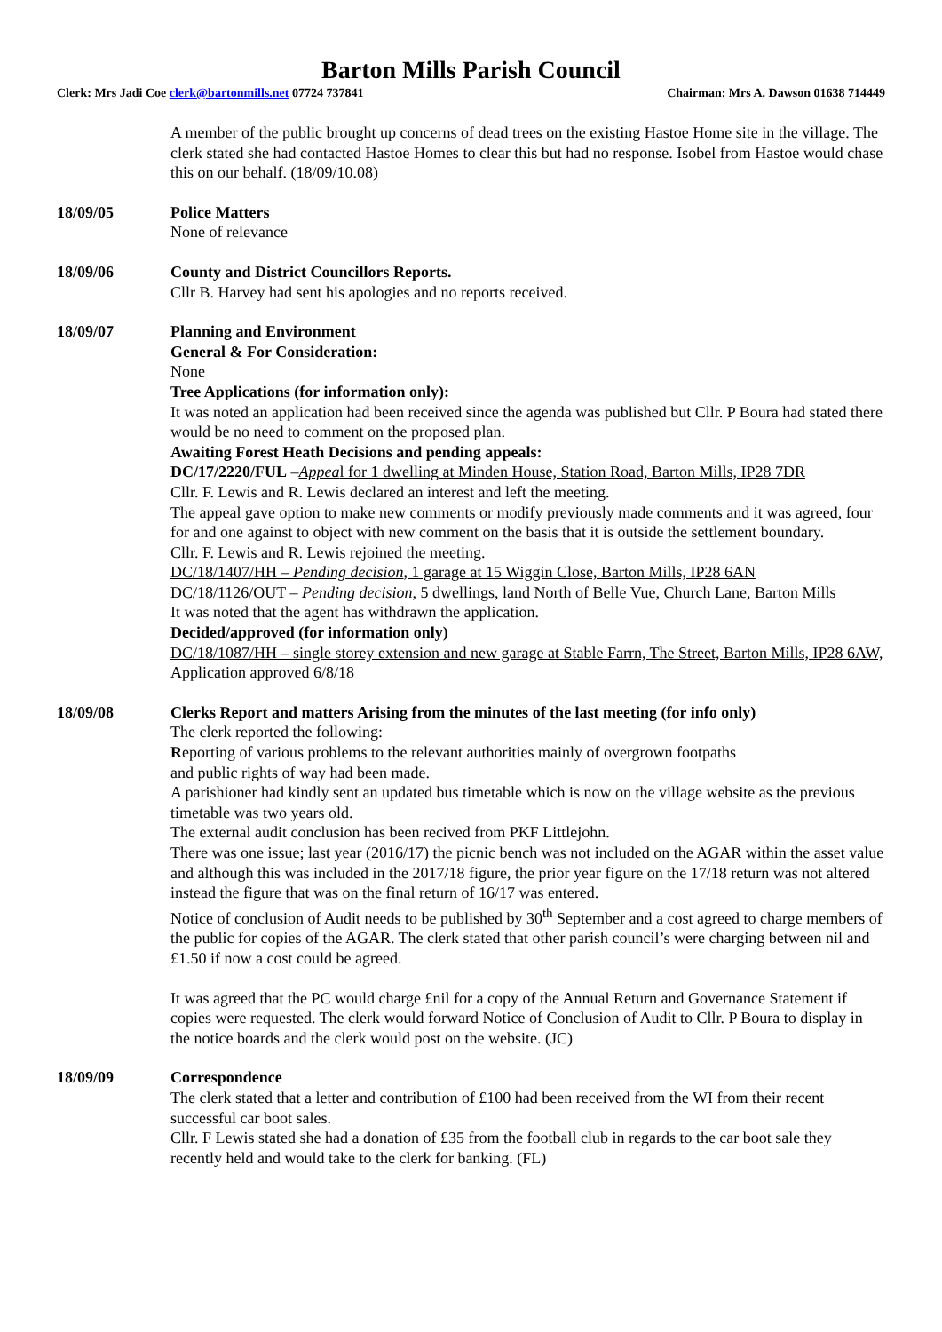Barton Mills Parish Council
Clerk: Mrs Jadi Coe clerk@bartonmills.net 07724 737841 Chairman: Mrs A. Dawson 01638 714449
A member of the public brought up concerns of dead trees on the existing Hastoe Home site in the village. The clerk stated she had contacted Hastoe Homes to clear this but had no response. Isobel from Hastoe would chase this on our behalf. (18/09/10.08)
18/09/05 Police Matters
None of relevance
18/09/06 County and District Councillors Reports.
Cllr B. Harvey had sent his apologies and no reports received.
18/09/07 Planning and Environment
General & For Consideration:
None
Tree Applications (for information only):
It was noted an application had been received since the agenda was published but Cllr. P Boura had stated there would be no need to comment on the proposed plan.
Awaiting Forest Heath Decisions and pending appeals:
DC/17/2220/FUL –Appeal for 1 dwelling at Minden House, Station Road, Barton Mills, IP28 7DR
Cllr. F. Lewis and R. Lewis declared an interest and left the meeting.
The appeal gave option to make new comments or modify previously made comments and it was agreed, four for and one against to object with new comment on the basis that it is outside the settlement boundary.
Cllr. F. Lewis and R. Lewis rejoined the meeting.
DC/18/1407/HH – Pending decision, 1 garage at 15 Wiggin Close, Barton Mills, IP28 6AN
DC/18/1126/OUT – Pending decision, 5 dwellings, land North of Belle Vue, Church Lane, Barton Mills
It was noted that the agent has withdrawn the application.
Decided/approved (for information only)
DC/18/1087/HH – single storey extension and new garage at Stable Farrn, The Street, Barton Mills, IP28 6AW, Application approved 6/8/18
18/09/08 Clerks Report and matters Arising from the minutes of the last meeting (for info only)
The clerk reported the following:
Reporting of various problems to the relevant authorities mainly of overgrown footpaths
and public rights of way had been made.
A parishioner had kindly sent an updated bus timetable which is now on the village website as the previous timetable was two years old.
The external audit conclusion has been recived from PKF Littlejohn.
There was one issue; last year (2016/17) the picnic bench was not included on the AGAR within the asset value and although this was included in the 2017/18 figure, the prior year figure on the 17/18 return was not altered instead the figure that was on the final return of 16/17 was entered.
Notice of conclusion of Audit needs to be published by 30<sup>th</sup> September and a cost agreed to charge members of the public for copies of the AGAR. The clerk stated that other parish council’s were charging between nil and £1.50 if now a cost could be agreed.
It was agreed that the PC would charge £nil for a copy of the Annual Return and Governance Statement if copies were requested. The clerk would forward Notice of Conclusion of Audit to Cllr. P Boura to display in the notice boards and the clerk would post on the website. (JC)
18/09/09 Correspondence
The clerk stated that a letter and contribution of £100 had been received from the WI from their recent successful car boot sales.
Cllr. F Lewis stated she had a donation of £35 from the football club in regards to the car boot sale they recently held and would take to the clerk for banking. (FL)